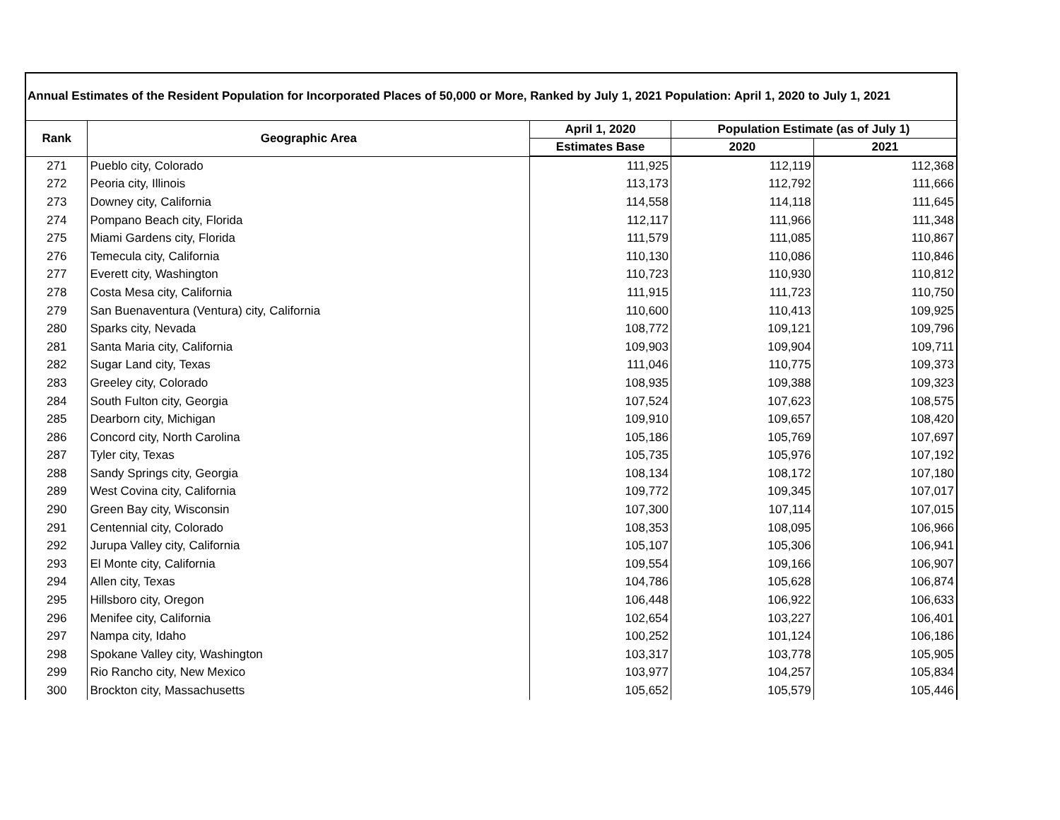Annual Estimates of the Resident Population for Incorporated Places of 50,000 or More, Ranked by July 1, 2021 Population: April 1, 2020 to July 1, 2021
| Rank | Geographic Area | April 1, 2020 | Population Estimate (as of July 1) | |
| --- | --- | --- | --- | --- |
| | | Estimates Base | 2020 | 2021 |
| 271 | Pueblo city, Colorado | 111,925 | 112,119 | 112,368 |
| 272 | Peoria city, Illinois | 113,173 | 112,792 | 111,666 |
| 273 | Downey city, California | 114,558 | 114,118 | 111,645 |
| 274 | Pompano Beach city, Florida | 112,117 | 111,966 | 111,348 |
| 275 | Miami Gardens city, Florida | 111,579 | 111,085 | 110,867 |
| 276 | Temecula city, California | 110,130 | 110,086 | 110,846 |
| 277 | Everett city, Washington | 110,723 | 110,930 | 110,812 |
| 278 | Costa Mesa city, California | 111,915 | 111,723 | 110,750 |
| 279 | San Buenaventura (Ventura) city, California | 110,600 | 110,413 | 109,925 |
| 280 | Sparks city, Nevada | 108,772 | 109,121 | 109,796 |
| 281 | Santa Maria city, California | 109,903 | 109,904 | 109,711 |
| 282 | Sugar Land city, Texas | 111,046 | 110,775 | 109,373 |
| 283 | Greeley city, Colorado | 108,935 | 109,388 | 109,323 |
| 284 | South Fulton city, Georgia | 107,524 | 107,623 | 108,575 |
| 285 | Dearborn city, Michigan | 109,910 | 109,657 | 108,420 |
| 286 | Concord city, North Carolina | 105,186 | 105,769 | 107,697 |
| 287 | Tyler city, Texas | 105,735 | 105,976 | 107,192 |
| 288 | Sandy Springs city, Georgia | 108,134 | 108,172 | 107,180 |
| 289 | West Covina city, California | 109,772 | 109,345 | 107,017 |
| 290 | Green Bay city, Wisconsin | 107,300 | 107,114 | 107,015 |
| 291 | Centennial city, Colorado | 108,353 | 108,095 | 106,966 |
| 292 | Jurupa Valley city, California | 105,107 | 105,306 | 106,941 |
| 293 | El Monte city, California | 109,554 | 109,166 | 106,907 |
| 294 | Allen city, Texas | 104,786 | 105,628 | 106,874 |
| 295 | Hillsboro city, Oregon | 106,448 | 106,922 | 106,633 |
| 296 | Menifee city, California | 102,654 | 103,227 | 106,401 |
| 297 | Nampa city, Idaho | 100,252 | 101,124 | 106,186 |
| 298 | Spokane Valley city, Washington | 103,317 | 103,778 | 105,905 |
| 299 | Rio Rancho city, New Mexico | 103,977 | 104,257 | 105,834 |
| 300 | Brockton city, Massachusetts | 105,652 | 105,579 | 105,446 |